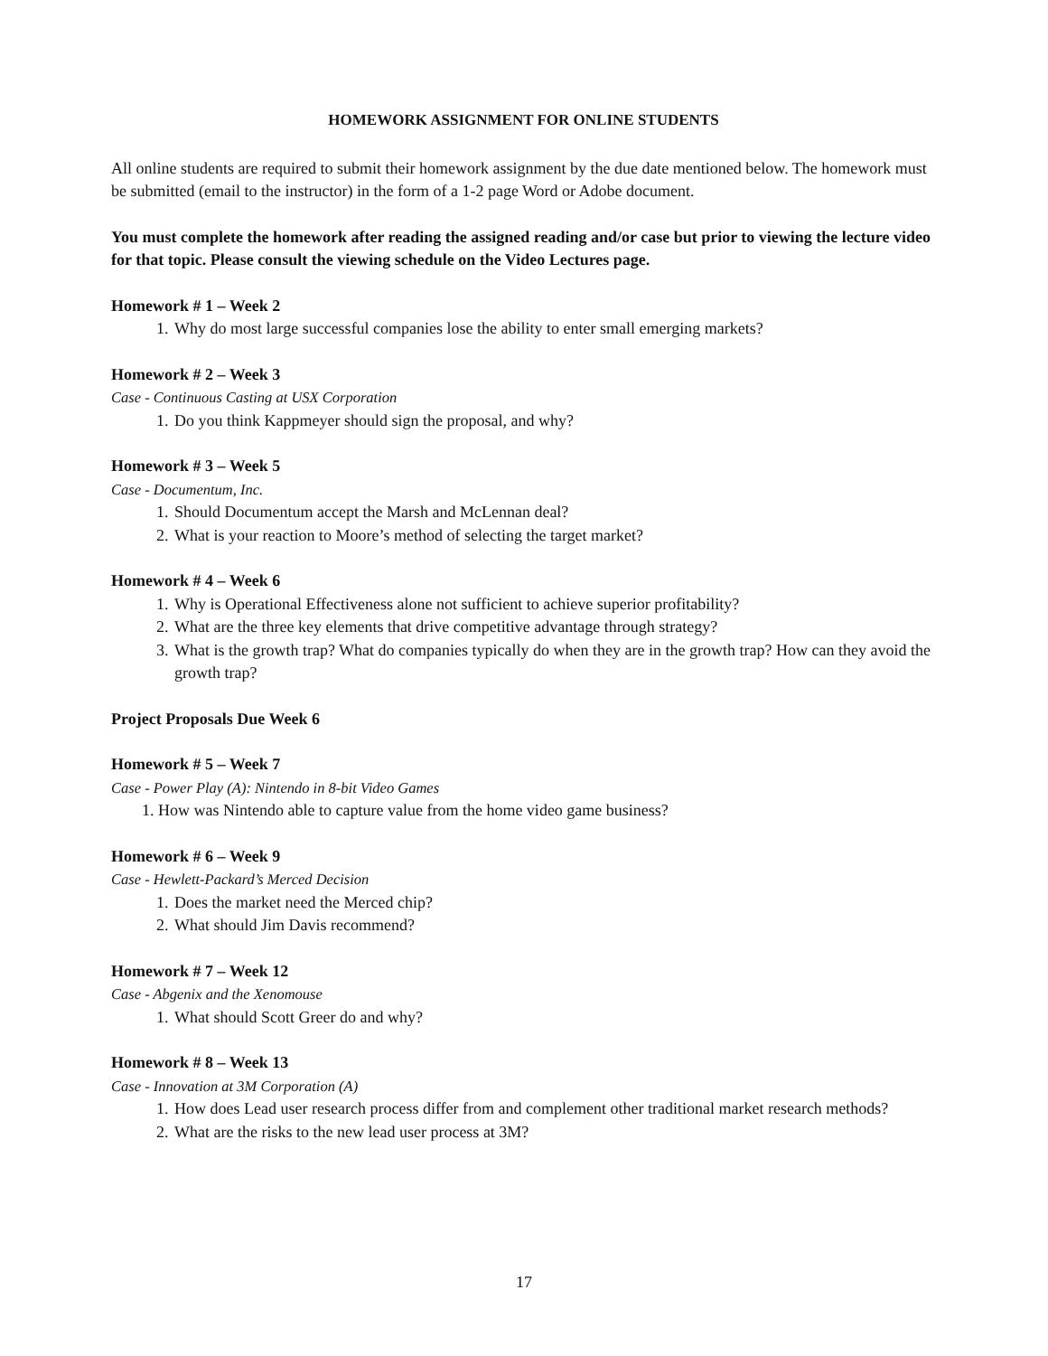HOMEWORK ASSIGNMENT FOR ONLINE STUDENTS
All online students are required to submit their homework assignment by the due date mentioned below. The homework must be submitted (email to the instructor) in the form of a 1-2 page Word or Adobe document.
You must complete the homework after reading the assigned reading and/or case but prior to viewing the lecture video for that topic. Please consult the viewing schedule on the Video Lectures page.
Homework # 1 – Week 2
1. Why do most large successful companies lose the ability to enter small emerging markets?
Homework # 2 – Week 3
Case - Continuous Casting at USX Corporation
1. Do you think Kappmeyer should sign the proposal, and why?
Homework # 3 – Week 5
Case - Documentum, Inc.
1. Should Documentum accept the Marsh and McLennan deal?
2. What is your reaction to Moore’s method of selecting the target market?
Homework # 4 – Week 6
1. Why is Operational Effectiveness alone not sufficient to achieve superior profitability?
2. What are the three key elements that drive competitive advantage through strategy?
3. What is the growth trap? What do companies typically do when they are in the growth trap? How can they avoid the growth trap?
Project Proposals Due Week 6
Homework # 5 – Week 7
Case - Power Play (A): Nintendo in 8-bit Video Games
1. How was Nintendo able to capture value from the home video game business?
Homework # 6 – Week 9
Case - Hewlett-Packard’s Merced Decision
1. Does the market need the Merced chip?
2. What should Jim Davis recommend?
Homework # 7 – Week 12
Case - Abgenix and the Xenomouse
1. What should Scott Greer do and why?
Homework # 8 – Week 13
Case - Innovation at 3M Corporation (A)
1. How does Lead user research process differ from and complement other traditional market research methods?
2. What are the risks to the new lead user process at 3M?
17